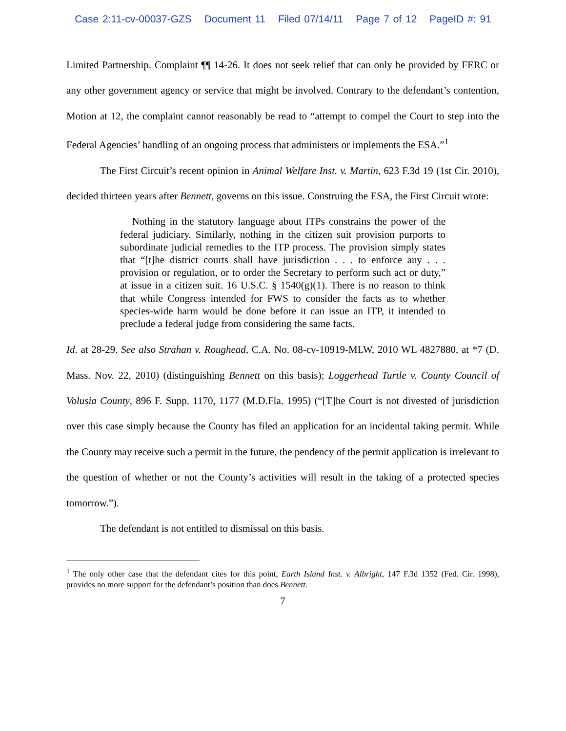Case 2:11-cv-00037-GZS Document 11 Filed 07/14/11 Page 7 of 12 PageID #: 91
Limited Partnership. Complaint ¶¶ 14-26. It does not seek relief that can only be provided by FERC or any other government agency or service that might be involved. Contrary to the defendant’s contention, Motion at 12, the complaint cannot reasonably be read to “attempt to compel the Court to step into the Federal Agencies’ handling of an ongoing process that administers or implements the ESA.”<sup>1</sup>
The First Circuit’s recent opinion in Animal Welfare Inst. v. Martin, 623 F.3d 19 (1st Cir. 2010), decided thirteen years after Bennett, governs on this issue. Construing the ESA, the First Circuit wrote:
Nothing in the statutory language about ITPs constrains the power of the federal judiciary. Similarly, nothing in the citizen suit provision purports to subordinate judicial remedies to the ITP process. The provision simply states that “[t]he district courts shall have jurisdiction . . . to enforce any . . . provision or regulation, or to order the Secretary to perform such act or duty,” at issue in a citizen suit. 16 U.S.C. § 1540(g)(1). There is no reason to think that while Congress intended for FWS to consider the facts as to whether species-wide harm would be done before it can issue an ITP, it intended to preclude a federal judge from considering the same facts.
Id. at 28-29. See also Strahan v. Roughead, C.A. No. 08-cv-10919-MLW, 2010 WL 4827880, at *7 (D. Mass. Nov. 22, 2010) (distinguishing Bennett on this basis); Loggerhead Turtle v. County Council of Volusia County, 896 F. Supp. 1170, 1177 (M.D.Fla. 1995) (“[T]he Court is not divested of jurisdiction over this case simply because the County has filed an application for an incidental taking permit. While the County may receive such a permit in the future, the pendency of the permit application is irrelevant to the question of whether or not the County’s activities will result in the taking of a protected species tomorrow.”).
The defendant is not entitled to dismissal on this basis.
<sup>1</sup> The only other case that the defendant cites for this point, Earth Island Inst. v. Albright, 147 F.3d 1352 (Fed. Cir. 1998), provides no more support for the defendant’s position than does Bennett.
7